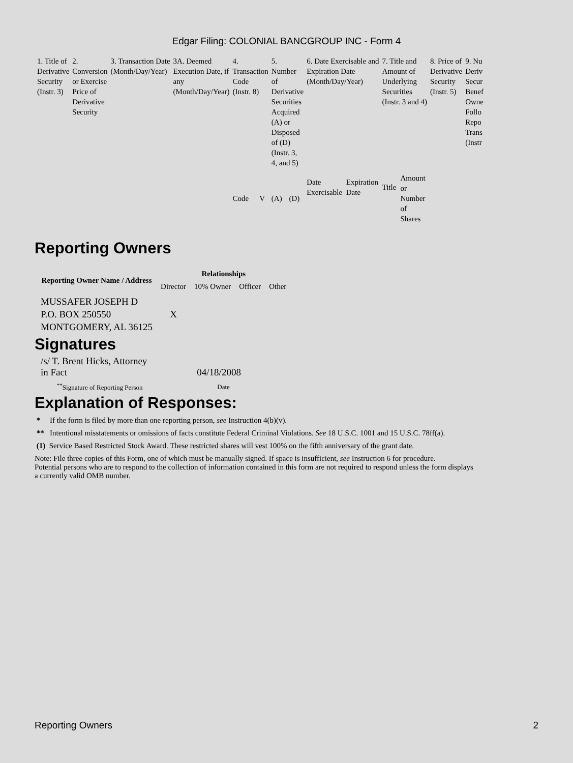Edgar Filing: COLONIAL BANCGROUP INC - Form 4
| 1. Title of Derivative Security (Instr. 3) | 2. Conversion or Exercise Price of Derivative Security | 3. Transaction Date (Month/Day/Year) | 3A. Deemed Execution Date, if any (Month/Day/Year) | 4. Transaction Code (Instr. 8) | | 5. Number of Derivative Securities Acquired (A) or Disposed of (D) (Instr. 3, 4, and 5) | | 6. Date Exercisable and Expiration Date (Month/Day/Year) | | 7. Title and Amount of Underlying Securities (Instr. 3 and 4) | | 8. Price of Derivative Security (Instr. 5) | 9. Nu Deriv Secur Benef Owne Follo Repo Trans (Instr |
| | | | | Code | V | (A) | (D) | Date Exercisable | Expiration Date | Title | Amount or Number of Shares | | |
Reporting Owners
| Reporting Owner Name / Address | Relationships | | | |
| --- | --- | --- | --- | --- |
| | Director | 10% Owner | Officer | Other |
| MUSSAFER JOSEPH D P.O. BOX 250550 MONTGOMERY, AL 36125 | X | | | |
Signatures
| /s/ T. Brent Hicks, Attorney in Fact | 04/18/2008 |
| <sup>**</sup> Signature of Reporting Person | Date |
Explanation of Responses:
* If the form is filed by more than one reporting person, see Instruction 4(b)(v).
** Intentional misstatements or omissions of facts constitute Federal Criminal Violations. See 18 U.S.C. 1001 and 15 U.S.C. 78ff(a).
(1) Service Based Restricted Stock Award. These restricted shares will vest 100% on the fifth anniversary of the grant date.
Note: File three copies of this Form, one of which must be manually signed. If space is insufficient, see Instruction 6 for procedure.
Potential persons who are to respond to the collection of information contained in this form are not required to respond unless the form displays
a currently valid OMB number.
Reporting Owners 2